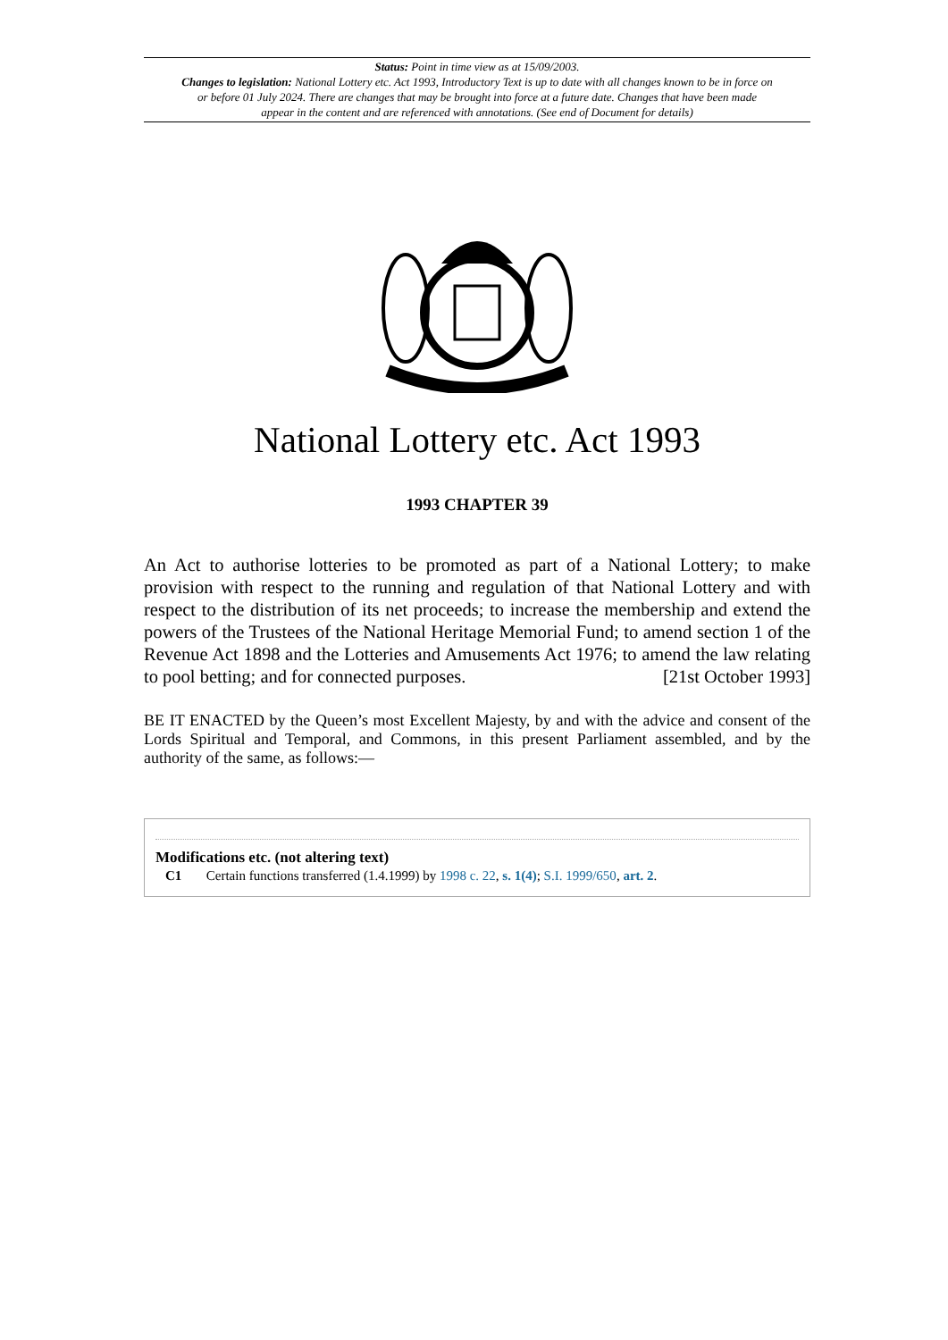Status: Point in time view as at 15/09/2003.
Changes to legislation: National Lottery etc. Act 1993, Introductory Text is up to date with all changes known to be in force on or before 01 July 2024. There are changes that may be brought into force at a future date. Changes that have been made appear in the content and are referenced with annotations. (See end of Document for details)
National Lottery etc. Act 1993
1993 CHAPTER 39
An Act to authorise lotteries to be promoted as part of a National Lottery; to make provision with respect to the running and regulation of that National Lottery and with respect to the distribution of its net proceeds; to increase the membership and extend the powers of the Trustees of the National Heritage Memorial Fund; to amend section 1 of the Revenue Act 1898 and the Lotteries and Amusements Act 1976; to amend the law relating to pool betting; and for connected purposes. [21st October 1993]
BE IT ENACTED by the Queen’s most Excellent Majesty, by and with the advice and consent of the Lords Spiritual and Temporal, and Commons, in this present Parliament assembled, and by the authority of the same, as follows:—
Modifications etc. (not altering text)
C1 Certain functions transferred (1.4.1999) by 1998 c. 22, s. 1(4); S.I. 1999/650, art. 2.